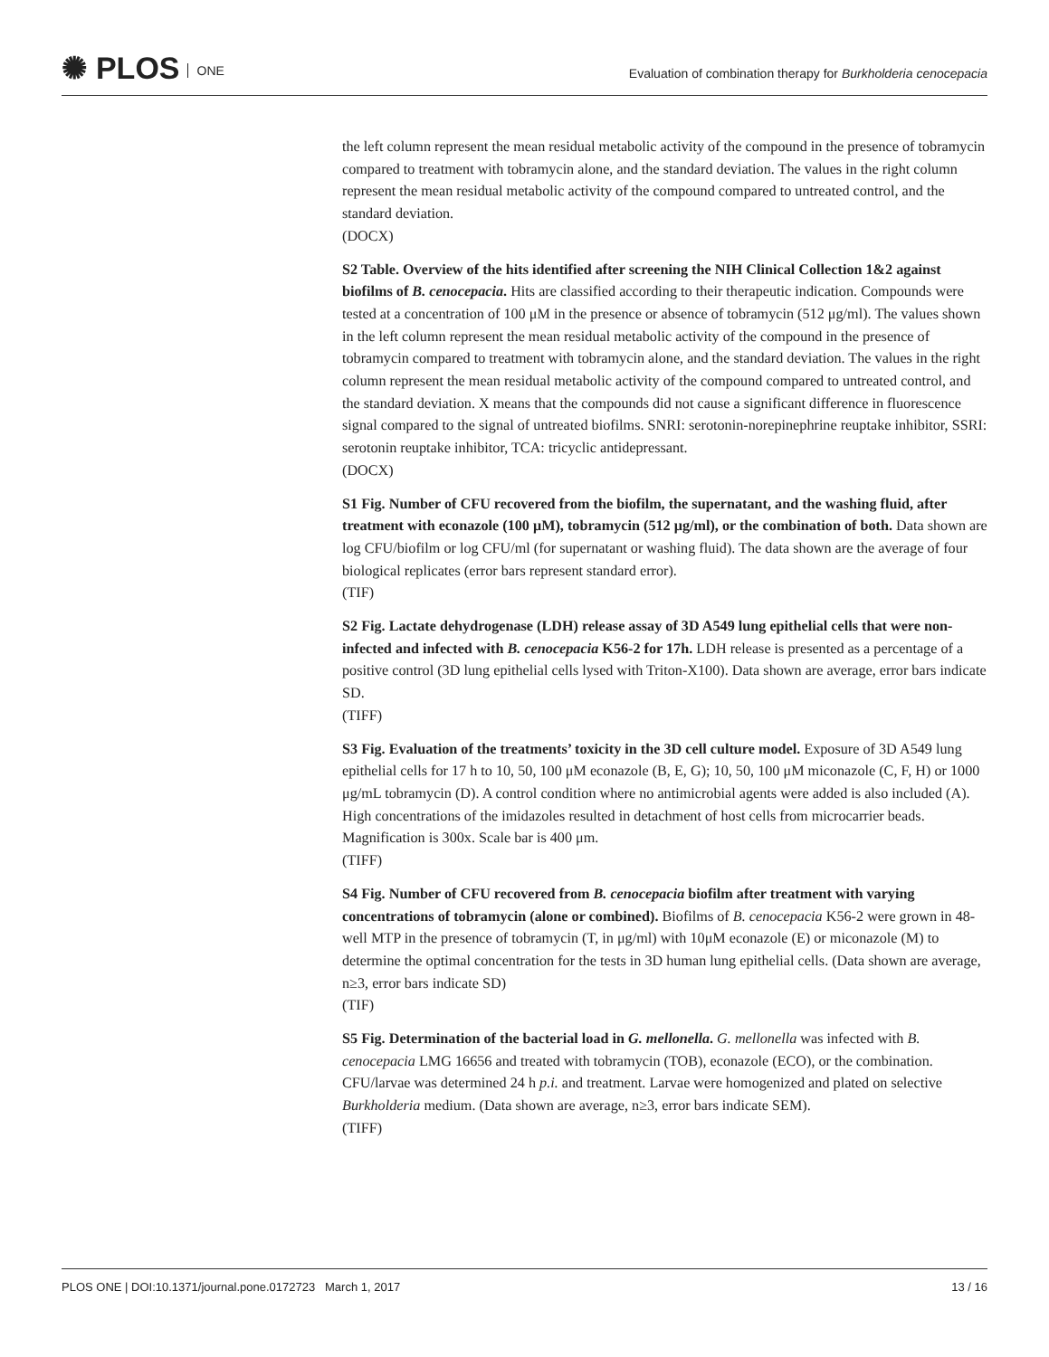✺ PLOS ONE
Evaluation of combination therapy for Burkholderia cenocepacia
the left column represent the mean residual metabolic activity of the compound in the presence of tobramycin compared to treatment with tobramycin alone, and the standard deviation. The values in the right column represent the mean residual metabolic activity of the compound compared to untreated control, and the standard deviation.
(DOCX)
S2 Table. Overview of the hits identified after screening the NIH Clinical Collection 1&2 against biofilms of B. cenocepacia. Hits are classified according to their therapeutic indication. Compounds were tested at a concentration of 100 μM in the presence or absence of tobramycin (512 μg/ml). The values shown in the left column represent the mean residual metabolic activity of the compound in the presence of tobramycin compared to treatment with tobramycin alone, and the standard deviation. The values in the right column represent the mean residual metabolic activity of the compound compared to untreated control, and the standard deviation. X means that the compounds did not cause a significant difference in fluorescence signal compared to the signal of untreated biofilms. SNRI: serotonin-norepinephrine reuptake inhibitor, SSRI: serotonin reuptake inhibitor, TCA: tricyclic antidepressant.
(DOCX)
S1 Fig. Number of CFU recovered from the biofilm, the supernatant, and the washing fluid, after treatment with econazole (100 μM), tobramycin (512 μg/ml), or the combination of both. Data shown are log CFU/biofilm or log CFU/ml (for supernatant or washing fluid). The data shown are the average of four biological replicates (error bars represent standard error).
(TIF)
S2 Fig. Lactate dehydrogenase (LDH) release assay of 3D A549 lung epithelial cells that were non-infected and infected with B. cenocepacia K56-2 for 17h. LDH release is presented as a percentage of a positive control (3D lung epithelial cells lysed with Triton-X100). Data shown are average, error bars indicate SD.
(TIFF)
S3 Fig. Evaluation of the treatments’ toxicity in the 3D cell culture model. Exposure of 3D A549 lung epithelial cells for 17 h to 10, 50, 100 μM econazole (B, E, G); 10, 50, 100 μM miconazole (C, F, H) or 1000 μg/mL tobramycin (D). A control condition where no antimicrobial agents were added is also included (A). High concentrations of the imidazoles resulted in detachment of host cells from microcarrier beads. Magnification is 300x. Scale bar is 400 μm.
(TIFF)
S4 Fig. Number of CFU recovered from B. cenocepacia biofilm after treatment with varying concentrations of tobramycin (alone or combined). Biofilms of B. cenocepacia K56-2 were grown in 48-well MTP in the presence of tobramycin (T, in μg/ml) with 10μM econazole (E) or miconazole (M) to determine the optimal concentration for the tests in 3D human lung epithelial cells. (Data shown are average, n≥3, error bars indicate SD)
(TIF)
S5 Fig. Determination of the bacterial load in G. mellonella. G. mellonella was infected with B. cenocepacia LMG 16656 and treated with tobramycin (TOB), econazole (ECO), or the combination. CFU/larvae was determined 24 h p.i. and treatment. Larvae were homogenized and plated on selective Burkholderia medium. (Data shown are average, n≥3, error bars indicate SEM).
(TIFF)
PLOS ONE | DOI:10.1371/journal.pone.0172723 March 1, 2017 13 / 16